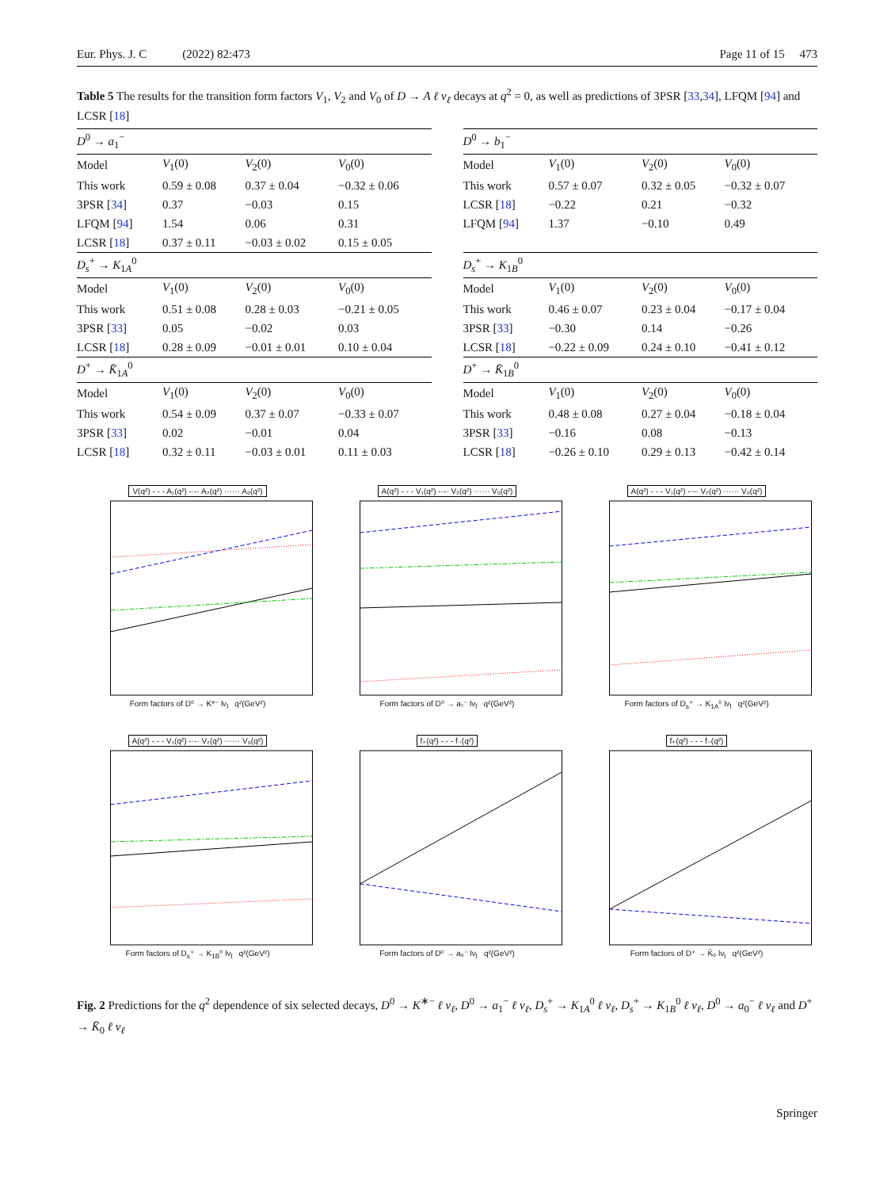Eur. Phys. J. C (2022) 82:473 Page 11 of 15 473
Table 5 The results for the transition form factors V<sub>1</sub>, V<sub>2</sub> and V<sub>0</sub> of D → A ℓ ν<sub>ℓ</sub> decays at q<sup>2</sup> = 0, as well as predictions of 3PSR [33,34], LFQM [94] and LCSR [18]
| D<sup>0</sup> → a<sub>1</sub><sup>−</sup> | | | |
| --- | --- | --- | --- |
| Model | V<sub>1</sub>(0) | V<sub>2</sub>(0) | V<sub>0</sub>(0) |
| This work | 0.59 ± 0.08 | 0.37 ± 0.04 | −0.32 ± 0.06 |
| 3PSR [ 34 ] | 0.37 | −0.03 | 0.15 |
| LFQM [ 94 ] | 1.54 | 0.06 | 0.31 |
| LCSR [ 18 ] | 0.37 ± 0.11 | −0.03 ± 0.02 | 0.15 ± 0.05 |
| D<sub>s</sub><sup>+</sup> → K<sub>1A</sub><sup>0</sup> | | | |
| Model | V<sub>1</sub>(0) | V<sub>2</sub>(0) | V<sub>0</sub>(0) |
| This work | 0.51 ± 0.08 | 0.28 ± 0.03 | −0.21 ± 0.05 |
| 3PSR [ 33 ] | 0.05 | −0.02 | 0.03 |
| LCSR [ 18 ] | 0.28 ± 0.09 | −0.01 ± 0.01 | 0.10 ± 0.04 |
| D<sup>+</sup> → K̄<sub>1A</sub><sup>0</sup> | | | |
| Model | V<sub>1</sub>(0) | V<sub>2</sub>(0) | V<sub>0</sub>(0) |
| This work | 0.54 ± 0.09 | 0.37 ± 0.07 | −0.33 ± 0.07 |
| 3PSR [ 33 ] | 0.02 | −0.01 | 0.04 |
| LCSR [ 18 ] | 0.32 ± 0.11 | −0.03 ± 0.01 | 0.11 ± 0.03 |
| D<sup>0</sup> → b<sub>1</sub><sup>−</sup> | | | |
| --- | --- | --- | --- |
| Model | V<sub>1</sub>(0) | V<sub>2</sub>(0) | V<sub>0</sub>(0) |
| This work | 0.57 ± 0.07 | 0.32 ± 0.05 | −0.32 ± 0.07 |
| LCSR [ 18 ] | −0.22 | 0.21 | −0.32 |
| LFQM [ 94 ] | 1.37 | −0.10 | 0.49 |
| D<sub>s</sub><sup>+</sup> → K<sub>1B</sub><sup>0</sup> | | | |
| Model | V<sub>1</sub>(0) | V<sub>2</sub>(0) | V<sub>0</sub>(0) |
| This work | 0.46 ± 0.07 | 0.23 ± 0.04 | −0.17 ± 0.04 |
| 3PSR [ 33 ] | −0.30 | 0.14 | −0.26 |
| LCSR [ 18 ] | −0.22 ± 0.09 | 0.24 ± 0.10 | −0.41 ± 0.12 |
| D<sup>+</sup> → K̄<sub>1B</sub><sup>0</sup> | | | |
| Model | V<sub>1</sub>(0) | V<sub>2</sub>(0) | V<sub>0</sub>(0) |
| This work | 0.48 ± 0.08 | 0.27 ± 0.04 | −0.18 ± 0.04 |
| 3PSR [ 33 ] | −0.16 | 0.08 | −0.13 |
| LCSR [ 18 ] | −0.26 ± 0.10 | 0.29 ± 0.13 | −0.42 ± 0.14 |
V(q²) - - - A₁(q²) -·-· A₂(q²) ······ A₀(q²) Form factors of D⁰ → K*⁻ lν<sub>l</sub> q²(GeV²)
A(q²) - - - V₁(q²) -·-· V₂(q²) ······ V₀(q²) Form factors of D⁰ → a₁⁻ lν<sub>l</sub> q²(GeV²)
A(q²) - - - V₁(q²) -·-· V₂(q²) ······ V₀(q²) Form factors of D<sub>s</sub>⁺ → K<sub>1A</sub>⁰ lν<sub>l</sub> q²(GeV²)
A(q²) - - - V₁(q²) -·-· V₂(q²) ······ V₀(q²) Form factors of D<sub>s</sub>⁺ → K<sub>1B</sub>⁰ lν<sub>l</sub> q²(GeV²)
f₊(q²) - - - f₋(q²) Form factors of D⁰ → a₀⁻ lν<sub>l</sub> q²(GeV²)
f₊(q²) - - - f₋(q²) Form factors of D⁺ → K̄₀ lν<sub>l</sub> q²(GeV²)
Fig. 2 Predictions for the q<sup>2</sup> dependence of six selected decays, D<sup>0</sup> → K<sup>∗−</sup> ℓ ν<sub>ℓ</sub>, D<sup>0</sup> → a<sub>1</sub><sup>−</sup> ℓ ν<sub>ℓ</sub>, D<sub>s</sub><sup>+</sup> → K<sub>1A</sub><sup>0</sup> ℓ ν<sub>ℓ</sub>, D<sub>s</sub><sup>+</sup> → K<sub>1B</sub><sup>0</sup> ℓ ν<sub>ℓ</sub>, D<sup>0</sup> → a<sub>0</sub><sup>−</sup> ℓ ν<sub>ℓ</sub> and D<sup>+</sup> → K̄<sub>0</sub> ℓ ν<sub>ℓ</sub>
Springer